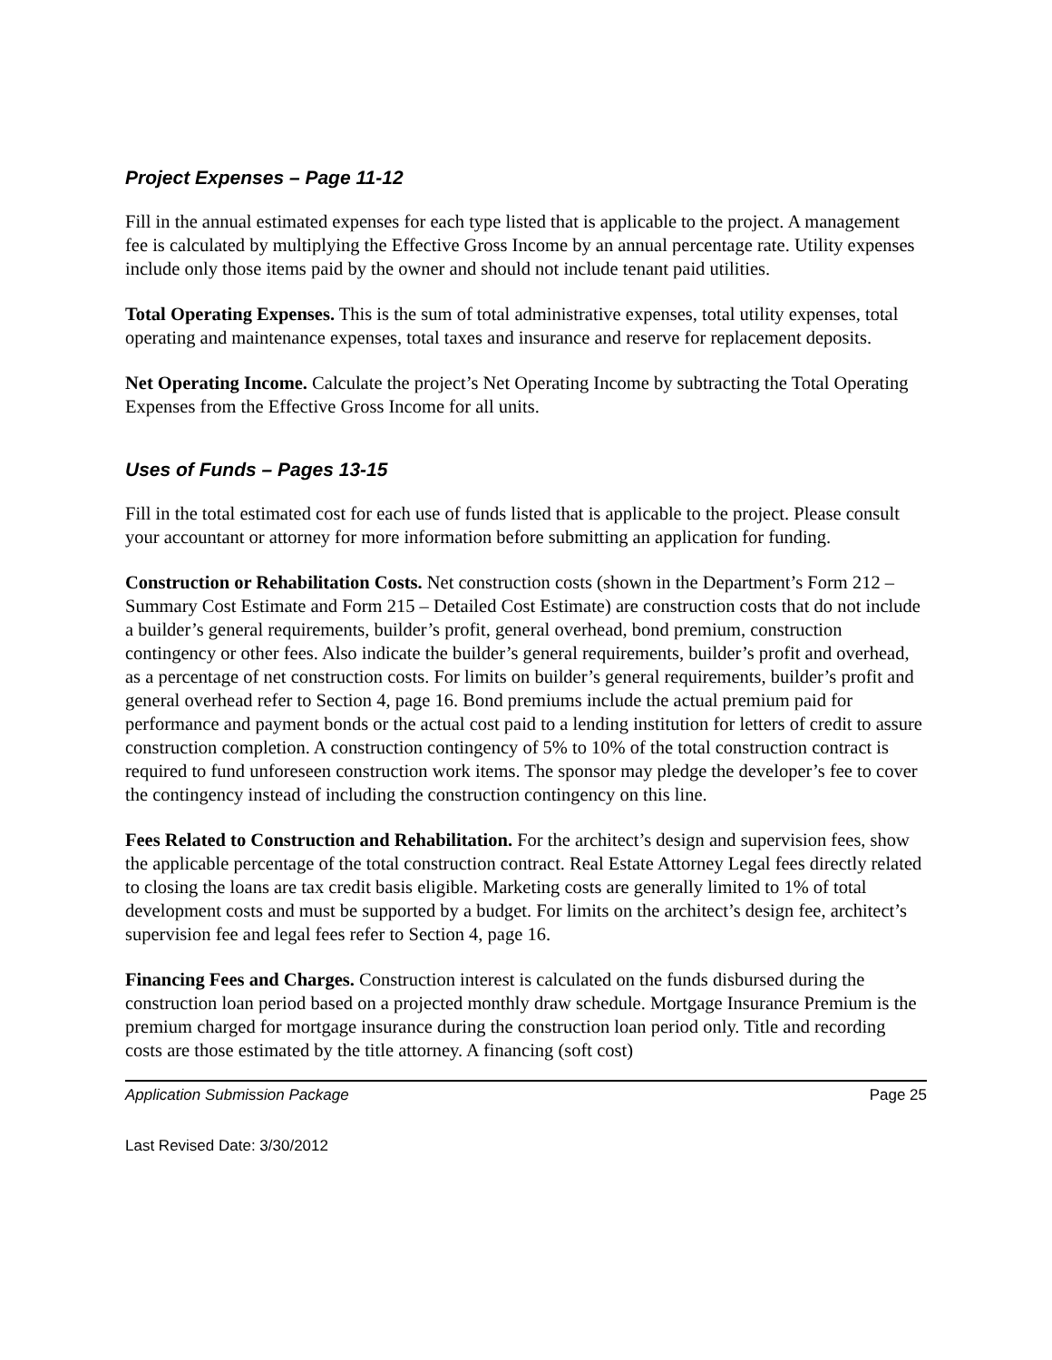Project Expenses – Page 11-12
Fill in the annual estimated expenses for each type listed that is applicable to the project. A management fee is calculated by multiplying the Effective Gross Income by an annual percentage rate. Utility expenses include only those items paid by the owner and should not include tenant paid utilities.
Total Operating Expenses. This is the sum of total administrative expenses, total utility expenses, total operating and maintenance expenses, total taxes and insurance and reserve for replacement deposits.
Net Operating Income. Calculate the project’s Net Operating Income by subtracting the Total Operating Expenses from the Effective Gross Income for all units.
Uses of Funds – Pages 13-15
Fill in the total estimated cost for each use of funds listed that is applicable to the project. Please consult your accountant or attorney for more information before submitting an application for funding.
Construction or Rehabilitation Costs. Net construction costs (shown in the Department’s Form 212 – Summary Cost Estimate and Form 215 – Detailed Cost Estimate) are construction costs that do not include a builder’s general requirements, builder’s profit, general overhead, bond premium, construction contingency or other fees. Also indicate the builder’s general requirements, builder’s profit and overhead, as a percentage of net construction costs. For limits on builder’s general requirements, builder’s profit and general overhead refer to Section 4, page 16. Bond premiums include the actual premium paid for performance and payment bonds or the actual cost paid to a lending institution for letters of credit to assure construction completion. A construction contingency of 5% to 10% of the total construction contract is required to fund unforeseen construction work items. The sponsor may pledge the developer’s fee to cover the contingency instead of including the construction contingency on this line.
Fees Related to Construction and Rehabilitation. For the architect’s design and supervision fees, show the applicable percentage of the total construction contract. Real Estate Attorney Legal fees directly related to closing the loans are tax credit basis eligible. Marketing costs are generally limited to 1% of total development costs and must be supported by a budget. For limits on the architect’s design fee, architect’s supervision fee and legal fees refer to Section 4, page 16.
Financing Fees and Charges. Construction interest is calculated on the funds disbursed during the construction loan period based on a projected monthly draw schedule. Mortgage Insurance Premium is the premium charged for mortgage insurance during the construction loan period only. Title and recording costs are those estimated by the title attorney. A financing (soft cost)
Application Submission Package Page 25
Last Revised Date: 3/30/2012